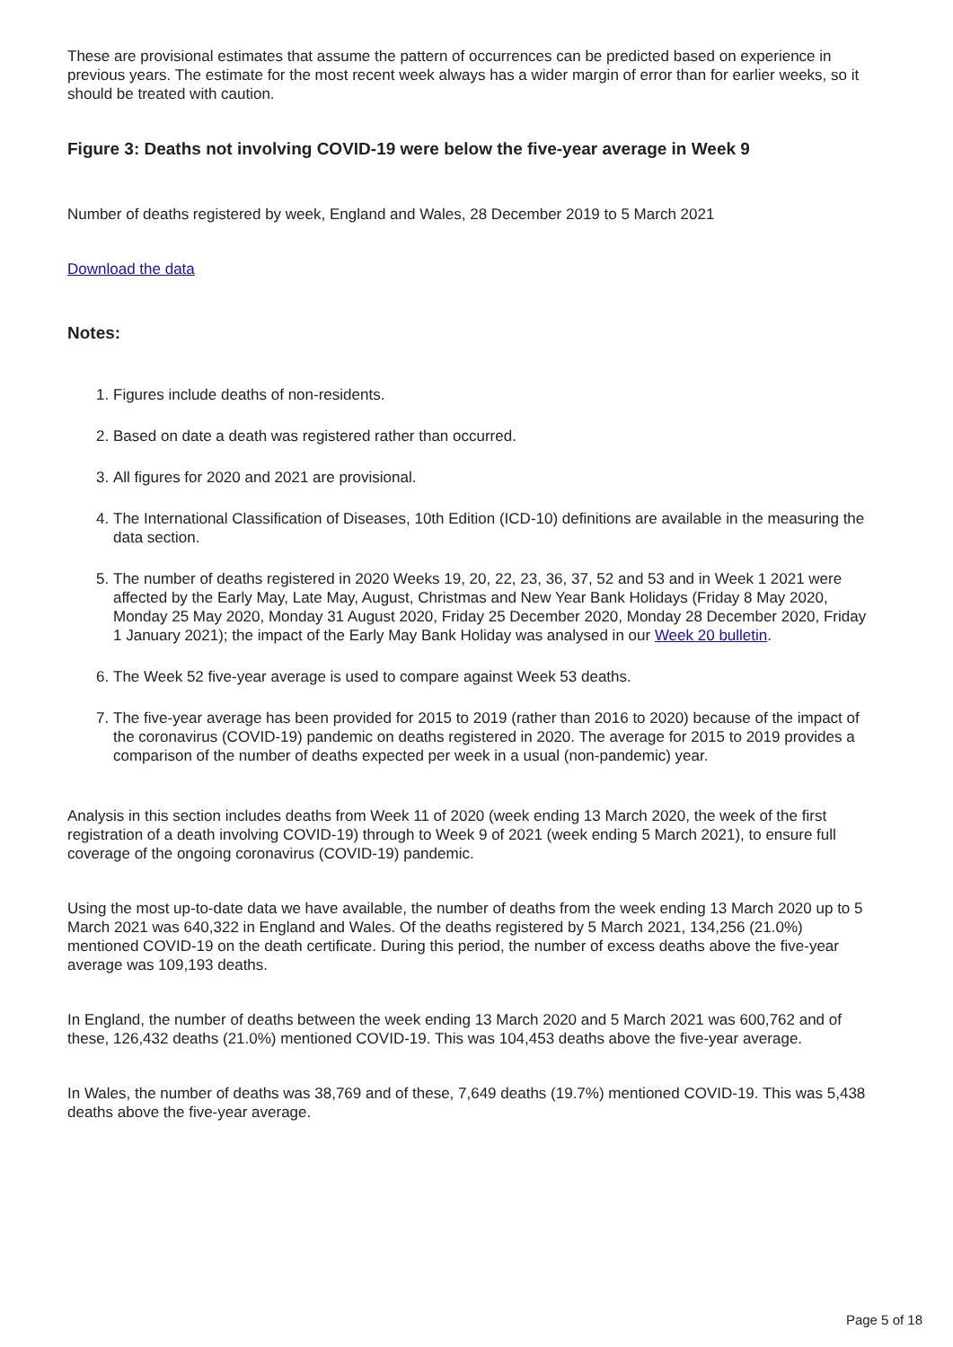These are provisional estimates that assume the pattern of occurrences can be predicted based on experience in previous years. The estimate for the most recent week always has a wider margin of error than for earlier weeks, so it should be treated with caution.
Figure 3: Deaths not involving COVID-19 were below the five-year average in Week 9
Number of deaths registered by week, England and Wales, 28 December 2019 to 5 March 2021
Download the data
Notes:
1. Figures include deaths of non-residents.
2. Based on date a death was registered rather than occurred.
3. All figures for 2020 and 2021 are provisional.
4. The International Classification of Diseases, 10th Edition (ICD-10) definitions are available in the measuring the data section.
5. The number of deaths registered in 2020 Weeks 19, 20, 22, 23, 36, 37, 52 and 53 and in Week 1 2021 were affected by the Early May, Late May, August, Christmas and New Year Bank Holidays (Friday 8 May 2020, Monday 25 May 2020, Monday 31 August 2020, Friday 25 December 2020, Monday 28 December 2020, Friday 1 January 2021); the impact of the Early May Bank Holiday was analysed in our Week 20 bulletin.
6. The Week 52 five-year average is used to compare against Week 53 deaths.
7. The five-year average has been provided for 2015 to 2019 (rather than 2016 to 2020) because of the impact of the coronavirus (COVID-19) pandemic on deaths registered in 2020. The average for 2015 to 2019 provides a comparison of the number of deaths expected per week in a usual (non-pandemic) year.
Analysis in this section includes deaths from Week 11 of 2020 (week ending 13 March 2020, the week of the first registration of a death involving COVID-19) through to Week 9 of 2021 (week ending 5 March 2021), to ensure full coverage of the ongoing coronavirus (COVID-19) pandemic.
Using the most up-to-date data we have available, the number of deaths from the week ending 13 March 2020 up to 5 March 2021 was 640,322 in England and Wales. Of the deaths registered by 5 March 2021, 134,256 (21.0%) mentioned COVID-19 on the death certificate. During this period, the number of excess deaths above the five-year average was 109,193 deaths.
In England, the number of deaths between the week ending 13 March 2020 and 5 March 2021 was 600,762 and of these, 126,432 deaths (21.0%) mentioned COVID-19. This was 104,453 deaths above the five-year average.
In Wales, the number of deaths was 38,769 and of these, 7,649 deaths (19.7%) mentioned COVID-19. This was 5,438 deaths above the five-year average.
Page 5 of 18